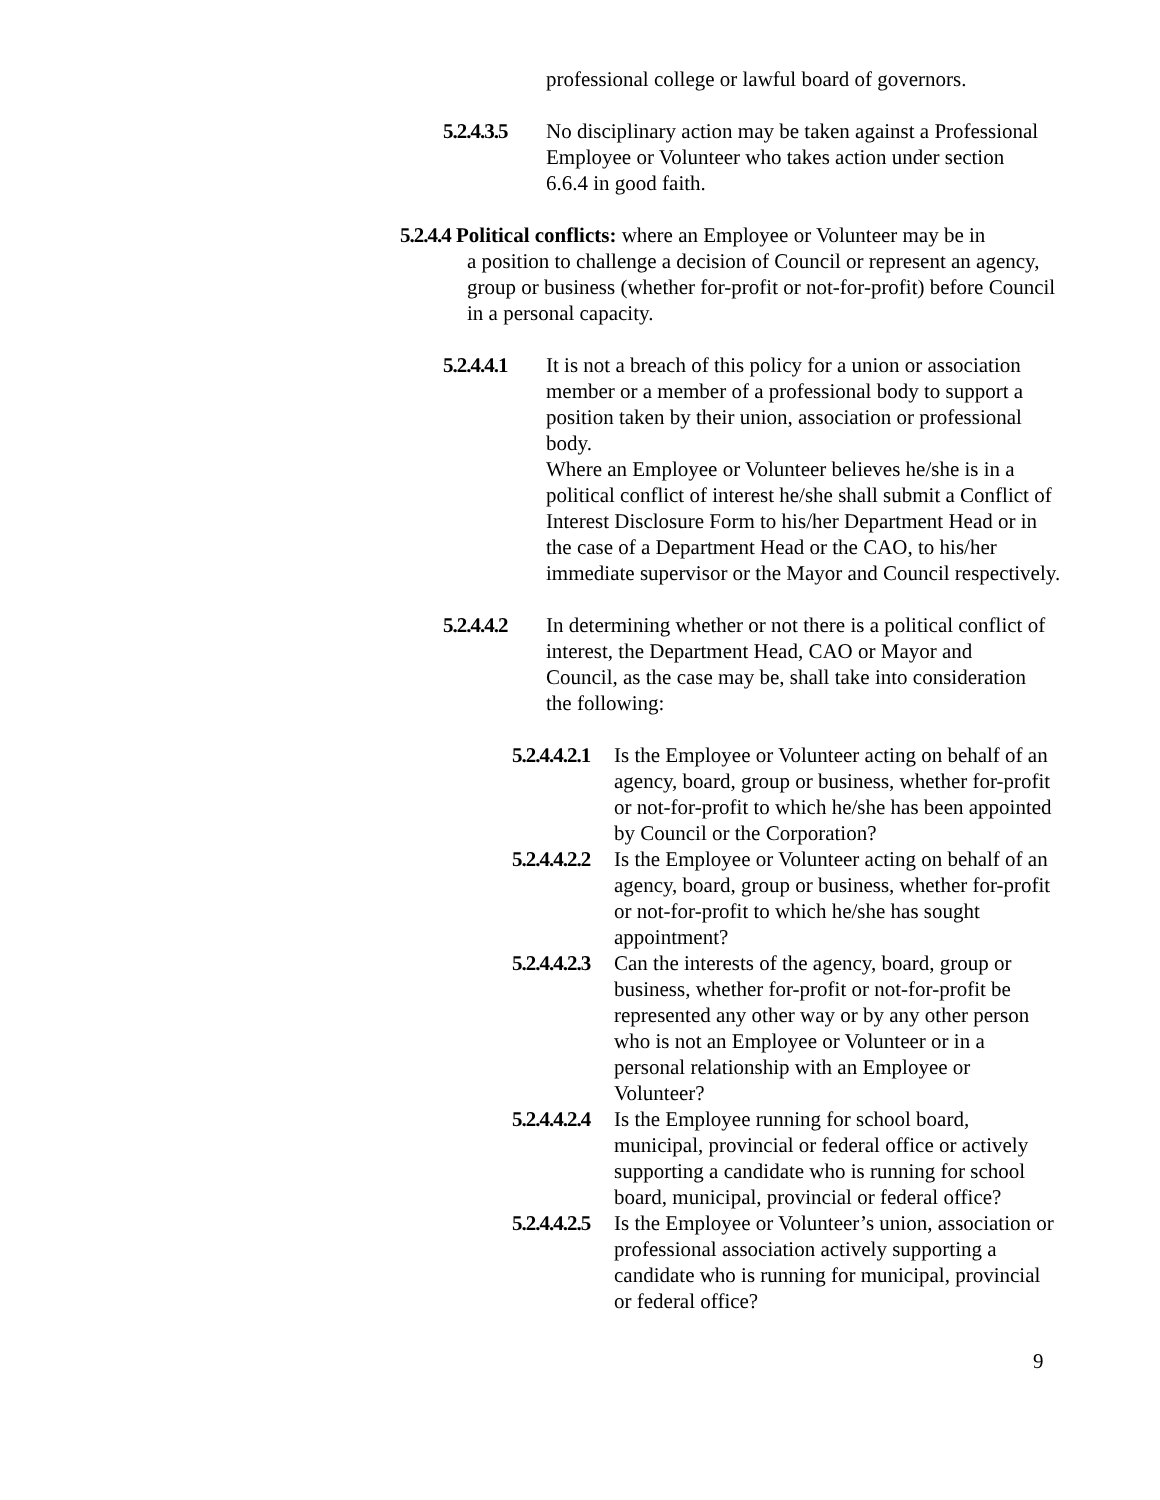professional college or lawful board of governors.
5.2.4.3.5
No disciplinary action may be taken against a Professional Employee or Volunteer who takes action under section 6.6.4 in good faith.
5.2.4.4 Political conflicts: where an Employee or Volunteer may be in
a position to challenge a decision of Council or represent an agency, group or business (whether for-profit or not-for-profit) before Council in a personal capacity.
5.2.4.4.1
It is not a breach of this policy for a union or association member or a member of a professional body to support a position taken by their union, association or professional body.
Where an Employee or Volunteer believes he/she is in a political conflict of interest he/she shall submit a Conflict of Interest Disclosure Form to his/her Department Head or in the case of a Department Head or the CAO, to his/her immediate supervisor or the Mayor and Council respectively.
5.2.4.4.2
In determining whether or not there is a political conflict of interest, the Department Head, CAO or Mayor and Council, as the case may be, shall take into consideration the following:
5.2.4.4.2.1
Is the Employee or Volunteer acting on behalf of an agency, board, group or business, whether for-profit or not-for-profit to which he/she has been appointed by Council or the Corporation?
5.2.4.4.2.2
Is the Employee or Volunteer acting on behalf of an agency, board, group or business, whether for-profit or not-for-profit to which he/she has sought appointment?
5.2.4.4.2.3
Can the interests of the agency, board, group or business, whether for-profit or not-for-profit be represented any other way or by any other person who is not an Employee or Volunteer or in a personal relationship with an Employee or Volunteer?
5.2.4.4.2.4
Is the Employee running for school board, municipal, provincial or federal office or actively supporting a candidate who is running for school board, municipal, provincial or federal office?
5.2.4.4.2.5
Is the Employee or Volunteer’s union, association or professional association actively supporting a candidate who is running for municipal, provincial or federal office?
9